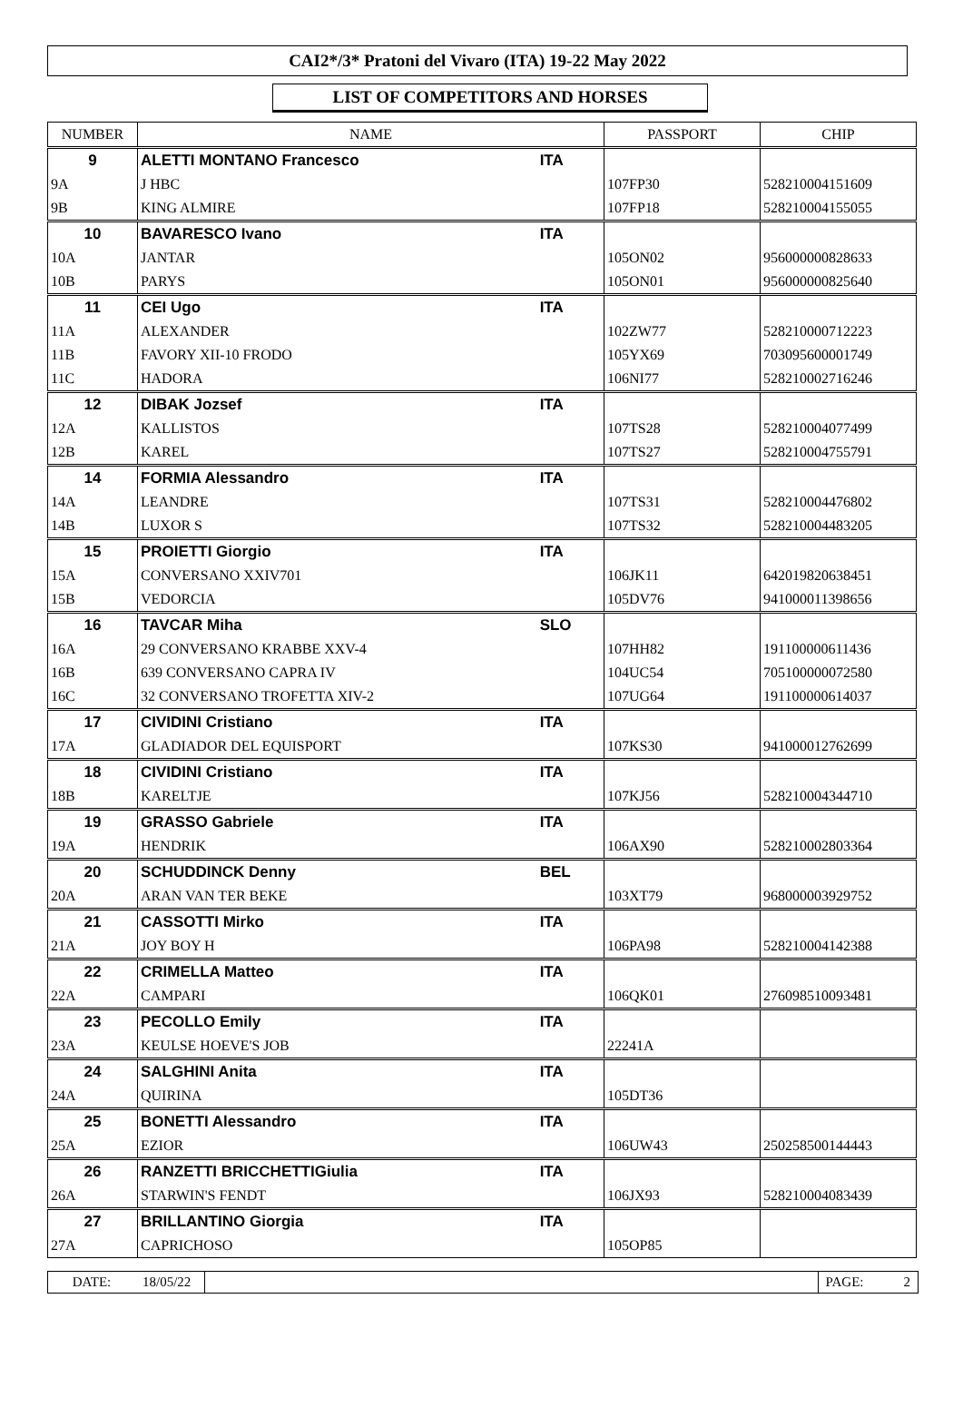CAI2*/3* Pratoni del Vivaro (ITA) 19-22 May 2022
LIST OF COMPETITORS AND HORSES
| NUMBER | NAME | | PASSPORT | CHIP |
| --- | --- | --- | --- | --- |
| 9 | ALETTI MONTANO Francesco | ITA | | |
| 9A | J HBC | | 107FP30 | 528210004151609 |
| 9B | KING ALMIRE | | 107FP18 | 528210004155055 |
| 10 | BAVARESCO Ivano | ITA | | |
| 10A | JANTAR | | 105ON02 | 956000000828633 |
| 10B | PARYS | | 105ON01 | 956000000825640 |
| 11 | CEI Ugo | ITA | | |
| 11A | ALEXANDER | | 102ZW77 | 528210000712223 |
| 11B | FAVORY XII-10 FRODO | | 105YX69 | 703095600001749 |
| 11C | HADORA | | 106NI77 | 528210002716246 |
| 12 | DIBAK Jozsef | ITA | | |
| 12A | KALLISTOS | | 107TS28 | 528210004077499 |
| 12B | KAREL | | 107TS27 | 528210004755791 |
| 14 | FORMIA Alessandro | ITA | | |
| 14A | LEANDRE | | 107TS31 | 528210004476802 |
| 14B | LUXOR S | | 107TS32 | 528210004483205 |
| 15 | PROIETTI Giorgio | ITA | | |
| 15A | CONVERSANO XXIV701 | | 106JK11 | 642019820638451 |
| 15B | VEDORCIA | | 105DV76 | 941000011398656 |
| 16 | TAVCAR Miha | SLO | | |
| 16A | 29 CONVERSANO KRABBE XXV-4 | | 107HH82 | 191100000611436 |
| 16B | 639 CONVERSANO CAPRA IV | | 104UC54 | 705100000072580 |
| 16C | 32 CONVERSANO TROFETTA XIV-2 | | 107UG64 | 191100000614037 |
| 17 | CIVIDINI Cristiano | ITA | | |
| 17A | GLADIADOR DEL EQUISPORT | | 107KS30 | 941000012762699 |
| 18 | CIVIDINI Cristiano | ITA | | |
| 18B | KARELTJE | | 107KJ56 | 528210004344710 |
| 19 | GRASSO Gabriele | ITA | | |
| 19A | HENDRIK | | 106AX90 | 528210002803364 |
| 20 | SCHUDDINCK Denny | BEL | | |
| 20A | ARAN VAN TER BEKE | | 103XT79 | 968000003929752 |
| 21 | CASSOTTI Mirko | ITA | | |
| 21A | JOY BOY H | | 106PA98 | 528210004142388 |
| 22 | CRIMELLA Matteo | ITA | | |
| 22A | CAMPARI | | 106QK01 | 276098510093481 |
| 23 | PECOLLO Emily | ITA | | |
| 23A | KEULSE HOEVE'S JOB | | 22241A | |
| 24 | SALGHINI Anita | ITA | | |
| 24A | QUIRINA | | 105DT36 | |
| 25 | BONETTI Alessandro | ITA | | |
| 25A | EZIOR | | 106UW43 | 250258500144443 |
| 26 | RANZETTI BRICCHETTIGiulia | ITA | | |
| 26A | STARWIN'S FENDT | | 106JX93 | 528210004083439 |
| 27 | BRILLANTINO Giorgia | ITA | | |
| 27A | CAPRICHOSO | | 105OP85 | |
DATE: 18/05/22
PAGE: 2